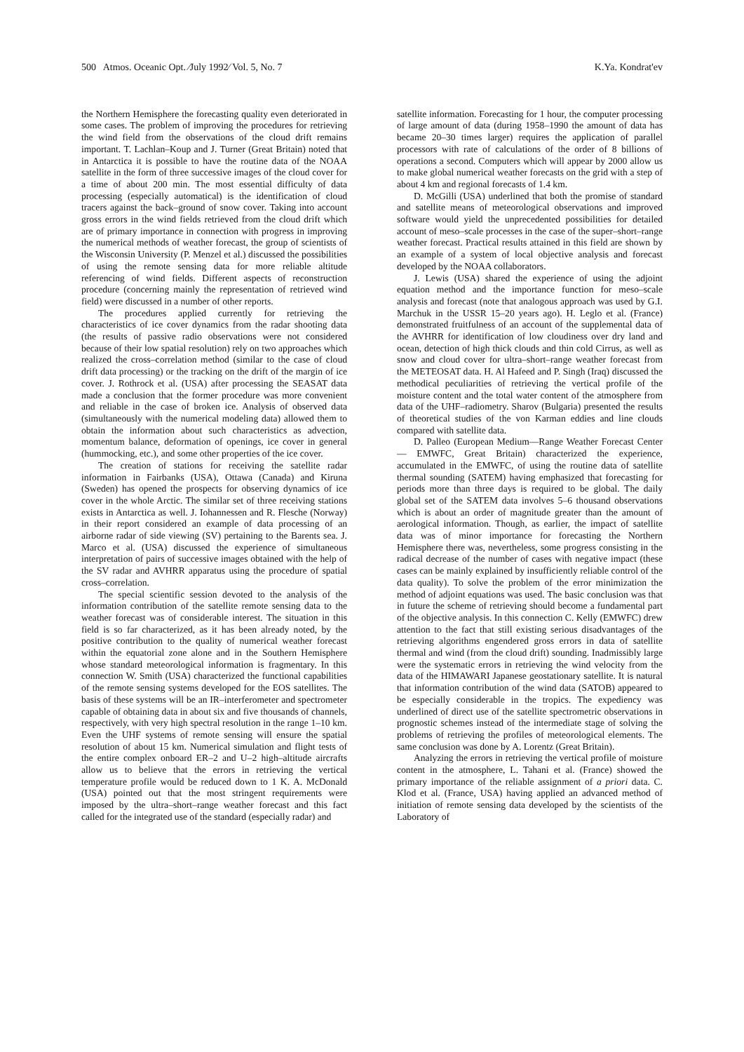500 Atmos. Oceanic Opt. ⁄July 1992⁄ Vol. 5, No. 7 K.Ya. Kondrat'ev
the Northern Hemisphere the forecasting quality even deteriorated in some cases. The problem of improving the procedures for retrieving the wind field from the observations of the cloud drift remains important. T. Lachlan–Koup and J. Turner (Great Britain) noted that in Antarctica it is possible to have the routine data of the NOAA satellite in the form of three successive images of the cloud cover for a time of about 200 min. The most essential difficulty of data processing (especially automatical) is the identification of cloud tracers against the back–ground of snow cover. Taking into account gross errors in the wind fields retrieved from the cloud drift which are of primary importance in connection with progress in improving the numerical methods of weather forecast, the group of scientists of the Wisconsin University (P. Menzel et al.) discussed the possibilities of using the remote sensing data for more reliable altitude referencing of wind fields. Different aspects of reconstruction procedure (concerning mainly the representation of retrieved wind field) were discussed in a number of other reports.
The procedures applied currently for retrieving the characteristics of ice cover dynamics from the radar shooting data (the results of passive radio observations were not considered because of their low spatial resolution) rely on two approaches which realized the cross–correlation method (similar to the case of cloud drift data processing) or the tracking on the drift of the margin of ice cover. J. Rothrock et al. (USA) after processing the SEASAT data made a conclusion that the former procedure was more convenient and reliable in the case of broken ice. Analysis of observed data (simultaneously with the numerical modeling data) allowed them to obtain the information about such characteristics as advection, momentum balance, deformation of openings, ice cover in general (hummocking, etc.), and some other properties of the ice cover.
The creation of stations for receiving the satellite radar information in Fairbanks (USA), Ottawa (Canada) and Kiruna (Sweden) has opened the prospects for observing dynamics of ice cover in the whole Arctic. The similar set of three receiving stations exists in Antarctica as well. J. Iohannessen and R. Flesche (Norway) in their report considered an example of data processing of an airborne radar of side viewing (SV) pertaining to the Barents sea. J. Marco et al. (USA) discussed the experience of simultaneous interpretation of pairs of successive images obtained with the help of the SV radar and AVHRR apparatus using the procedure of spatial cross–correlation.
The special scientific session devoted to the analysis of the information contribution of the satellite remote sensing data to the weather forecast was of considerable interest. The situation in this field is so far characterized, as it has been already noted, by the positive contribution to the quality of numerical weather forecast within the equatorial zone alone and in the Southern Hemisphere whose standard meteorological information is fragmentary. In this connection W. Smith (USA) characterized the functional capabilities of the remote sensing systems developed for the EOS satellites. The basis of these systems will be an IR–interferometer and spectrometer capable of obtaining data in about six and five thousands of channels, respectively, with very high spectral resolution in the range 1–10 km. Even the UHF systems of remote sensing will ensure the spatial resolution of about 15 km. Numerical simulation and flight tests of the entire complex onboard ER–2 and U–2 high–altitude aircrafts allow us to believe that the errors in retrieving the vertical temperature profile would be reduced down to 1 K. A. McDonald (USA) pointed out that the most stringent requirements were imposed by the ultra–short–range weather forecast and this fact called for the integrated use of the standard (especially radar) and
satellite information. Forecasting for 1 hour, the computer processing of large amount of data (during 1958–1990 the amount of data has became 20–30 times larger) requires the application of parallel processors with rate of calculations of the order of 8 billions of operations a second. Computers which will appear by 2000 allow us to make global numerical weather forecasts on the grid with a step of about 4 km and regional forecasts of 1.4 km.
D. McGilli (USA) underlined that both the promise of standard and satellite means of meteorological observations and improved software would yield the unprecedented possibilities for detailed account of meso–scale processes in the case of the super–short–range weather forecast. Practical results attained in this field are shown by an example of a system of local objective analysis and forecast developed by the NOAA collaborators.
J. Lewis (USA) shared the experience of using the adjoint equation method and the importance function for meso–scale analysis and forecast (note that analogous approach was used by G.I. Marchuk in the USSR 15–20 years ago). H. Leglo et al. (France) demonstrated fruitfulness of an account of the supplemental data of the AVHRR for identification of low cloudiness over dry land and ocean, detection of high thick clouds and thin cold Cirrus, as well as snow and cloud cover for ultra–short–range weather forecast from the METEOSAT data. H. Al Hafeed and P. Singh (Iraq) discussed the methodical peculiarities of retrieving the vertical profile of the moisture content and the total water content of the atmosphere from data of the UHF–radiometry. Sharov (Bulgaria) presented the results of theoretical studies of the von Karman eddies and line clouds compared with satellite data.
D. Palleo (European Medium––Range Weather Forecast Center –– EMWFC, Great Britain) characterized the experience, accumulated in the EMWFC, of using the routine data of satellite thermal sounding (SATEM) having emphasized that forecasting for periods more than three days is required to be global. The daily global set of the SATEM data involves 5–6 thousand observations which is about an order of magnitude greater than the amount of aerological information. Though, as earlier, the impact of satellite data was of minor importance for forecasting the Northern Hemisphere there was, nevertheless, some progress consisting in the radical decrease of the number of cases with negative impact (these cases can be mainly explained by insufficiently reliable control of the data quality). To solve the problem of the error minimization the method of adjoint equations was used. The basic conclusion was that in future the scheme of retrieving should become a fundamental part of the objective analysis. In this connection C. Kelly (EMWFC) drew attention to the fact that still existing serious disadvantages of the retrieving algorithms engendered gross errors in data of satellite thermal and wind (from the cloud drift) sounding. Inadmissibly large were the systematic errors in retrieving the wind velocity from the data of the HIMAWARI Japanese geostationary satellite. It is natural that information contribution of the wind data (SATOB) appeared to be especially considerable in the tropics. The expediency was underlined of direct use of the satellite spectrometric observations in prognostic schemes instead of the intermediate stage of solving the problems of retrieving the profiles of meteorological elements. The same conclusion was done by A. Lorentz (Great Britain).
Analyzing the errors in retrieving the vertical profile of moisture content in the atmosphere, L. Tahani et al. (France) showed the primary importance of the reliable assignment of a priori data. C. Klod et al. (France, USA) having applied an advanced method of initiation of remote sensing data developed by the scientists of the Laboratory of